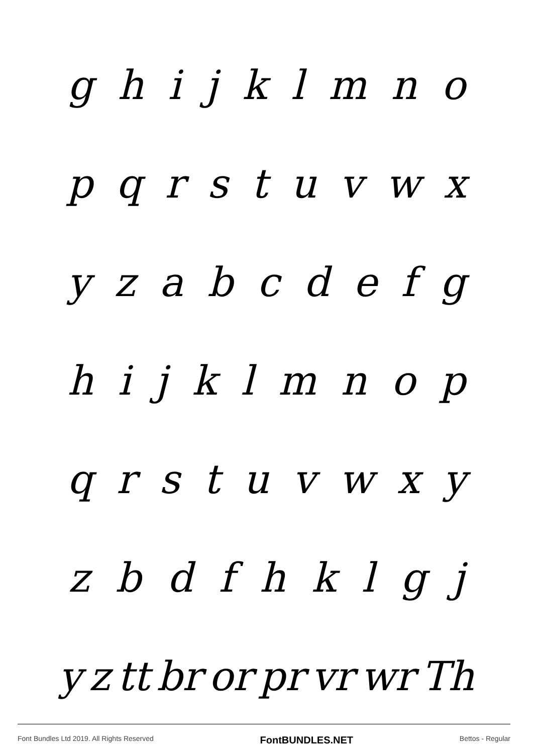ghijklmno
pqrstuvwx
yzabcdefg
hijklmnop
qrstuvwxy
zbdfhklgj
yz tt br or pr vr wr Th
Font Bundles Ltd 2019. All Rights Reserved FontBUNDLES.NET Bettos - Regular